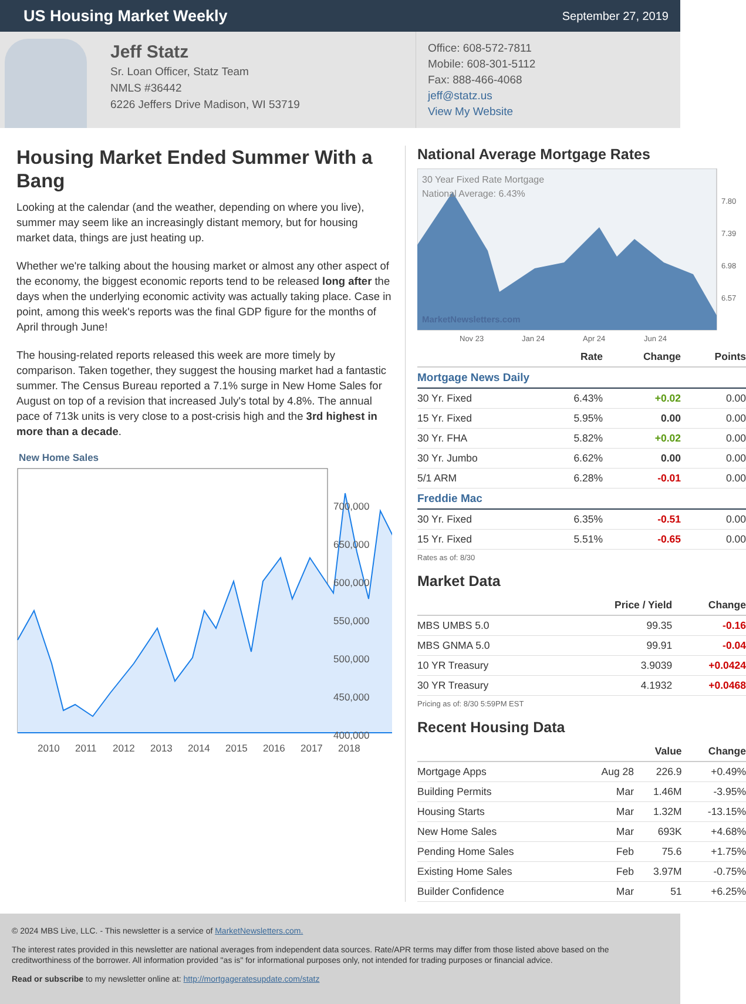US Housing Market Weekly
September 27, 2019
Jeff Statz
Sr. Loan Officer, Statz Team
NMLS #36442
6226 Jeffers Drive Madison, WI 53719
Office: 608-572-7811
Mobile: 608-301-5112
Fax: 888-466-4068
jeff@statz.us
View My Website
Housing Market Ended Summer With a Bang
Looking at the calendar (and the weather, depending on where you live), summer may seem like an increasingly distant memory, but for housing market data, things are just heating up.
Whether we're talking about the housing market or almost any other aspect of the economy, the biggest economic reports tend to be released long after the days when the underlying economic activity was actually taking place. Case in point, among this week's reports was the final GDP figure for the months of April through June!
The housing-related reports released this week are more timely by comparison. Taken together, they suggest the housing market had a fantastic summer. The Census Bureau reported a 7.1% surge in New Home Sales for August on top of a revision that increased July's total by 4.8%. The annual pace of 713k units is very close to a post-crisis high and the 3rd highest in more than a decade.
New Home Sales
700,000
650,000
600,000
550,000
500,000
450,000
400,000
2010
2011
2012
2013
2014
2015
2016
2017
2018
National Average Mortgage Rates
30 Year Fixed Rate Mortgage
National Average: 6.43%
MarketNewsletters.com
7.80
7.39
6.98
6.57
Nov 23
Jan 24
Apr 24
Jun 24
| | Rate | Change | Points |
| --- | --- | --- | --- |
| Mortgage News Daily | | | |
| 30 Yr. Fixed | 6.43% | +0.02 | 0.00 |
| 15 Yr. Fixed | 5.95% | 0.00 | 0.00 |
| 30 Yr. FHA | 5.82% | +0.02 | 0.00 |
| 30 Yr. Jumbo | 6.62% | 0.00 | 0.00 |
| 5/1 ARM | 6.28% | -0.01 | 0.00 |
| Freddie Mac | | | |
| 30 Yr. Fixed | 6.35% | -0.51 | 0.00 |
| 15 Yr. Fixed | 5.51% | -0.65 | 0.00 |
Rates as of: 8/30
Market Data
| | Price / Yield | Change |
| --- | --- | --- |
| MBS UMBS 5.0 | 99.35 | -0.16 |
| MBS GNMA 5.0 | 99.91 | -0.04 |
| 10 YR Treasury | 3.9039 | +0.0424 |
| 30 YR Treasury | 4.1932 | +0.0468 |
Pricing as of: 8/30 5:59PM EST
Recent Housing Data
| | | Value | Change |
| --- | --- | --- | --- |
| Mortgage Apps | Aug 28 | 226.9 | +0.49% |
| Building Permits | Mar | 1.46M | -3.95% |
| Housing Starts | Mar | 1.32M | -13.15% |
| New Home Sales | Mar | 693K | +4.68% |
| Pending Home Sales | Feb | 75.6 | +1.75% |
| Existing Home Sales | Feb | 3.97M | -0.75% |
| Builder Confidence | Mar | 51 | +6.25% |
© 2024 MBS Live, LLC. - This newsletter is a service of MarketNewsletters.com.
The interest rates provided in this newsletter are national averages from independent data sources. Rate/APR terms may differ from those listed above based on the creditworthiness of the borrower. All information provided "as is" for informational purposes only, not intended for trading purposes or financial advice.
Read or subscribe to my newsletter online at: http://mortgageratesupdate.com/statz